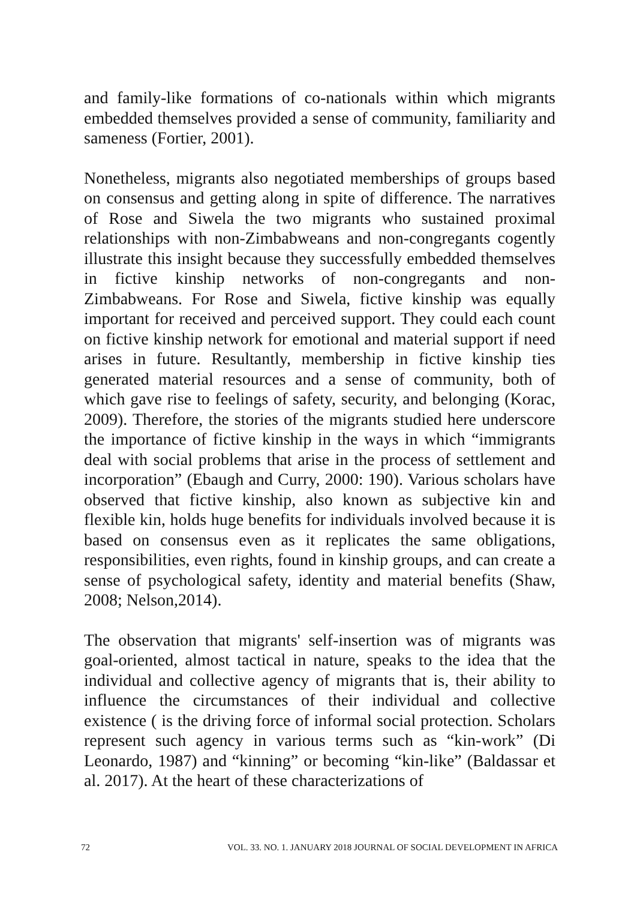and family-like formations of co-nationals within which migrants embedded themselves provided a sense of community, familiarity and sameness (Fortier, 2001).
Nonetheless, migrants also negotiated memberships of groups based on consensus and getting along in spite of difference. The narratives of Rose and Siwela the two migrants who sustained proximal relationships with non-Zimbabweans and non-congregants cogently illustrate this insight because they successfully embedded themselves in fictive kinship networks of non-congregants and non-Zimbabweans. For Rose and Siwela, fictive kinship was equally important for received and perceived support. They could each count on fictive kinship network for emotional and material support if need arises in future. Resultantly, membership in fictive kinship ties generated material resources and a sense of community, both of which gave rise to feelings of safety, security, and belonging (Korac, 2009). Therefore, the stories of the migrants studied here underscore the importance of fictive kinship in the ways in which “immigrants deal with social problems that arise in the process of settlement and incorporation” (Ebaugh and Curry, 2000: 190). Various scholars have observed that fictive kinship, also known as subjective kin and flexible kin, holds huge benefits for individuals involved because it is based on consensus even as it replicates the same obligations, responsibilities, even rights, found in kinship groups, and can create a sense of psychological safety, identity and material benefits (Shaw, 2008; Nelson,2014).
The observation that migrants' self-insertion was of migrants was goal-oriented, almost tactical in nature, speaks to the idea that the individual and collective agency of migrants that is, their ability to influence the circumstances of their individual and collective existence ( is the driving force of informal social protection. Scholars represent such agency in various terms such as “kin-work” (Di Leonardo, 1987) and “kinning” or becoming “kin-like” (Baldassar et al. 2017). At the heart of these characterizations of
72 VOL. 33. NO. 1. JANUARY 2018 JOURNAL OF SOCIAL DEVELOPMENT IN AFRICA